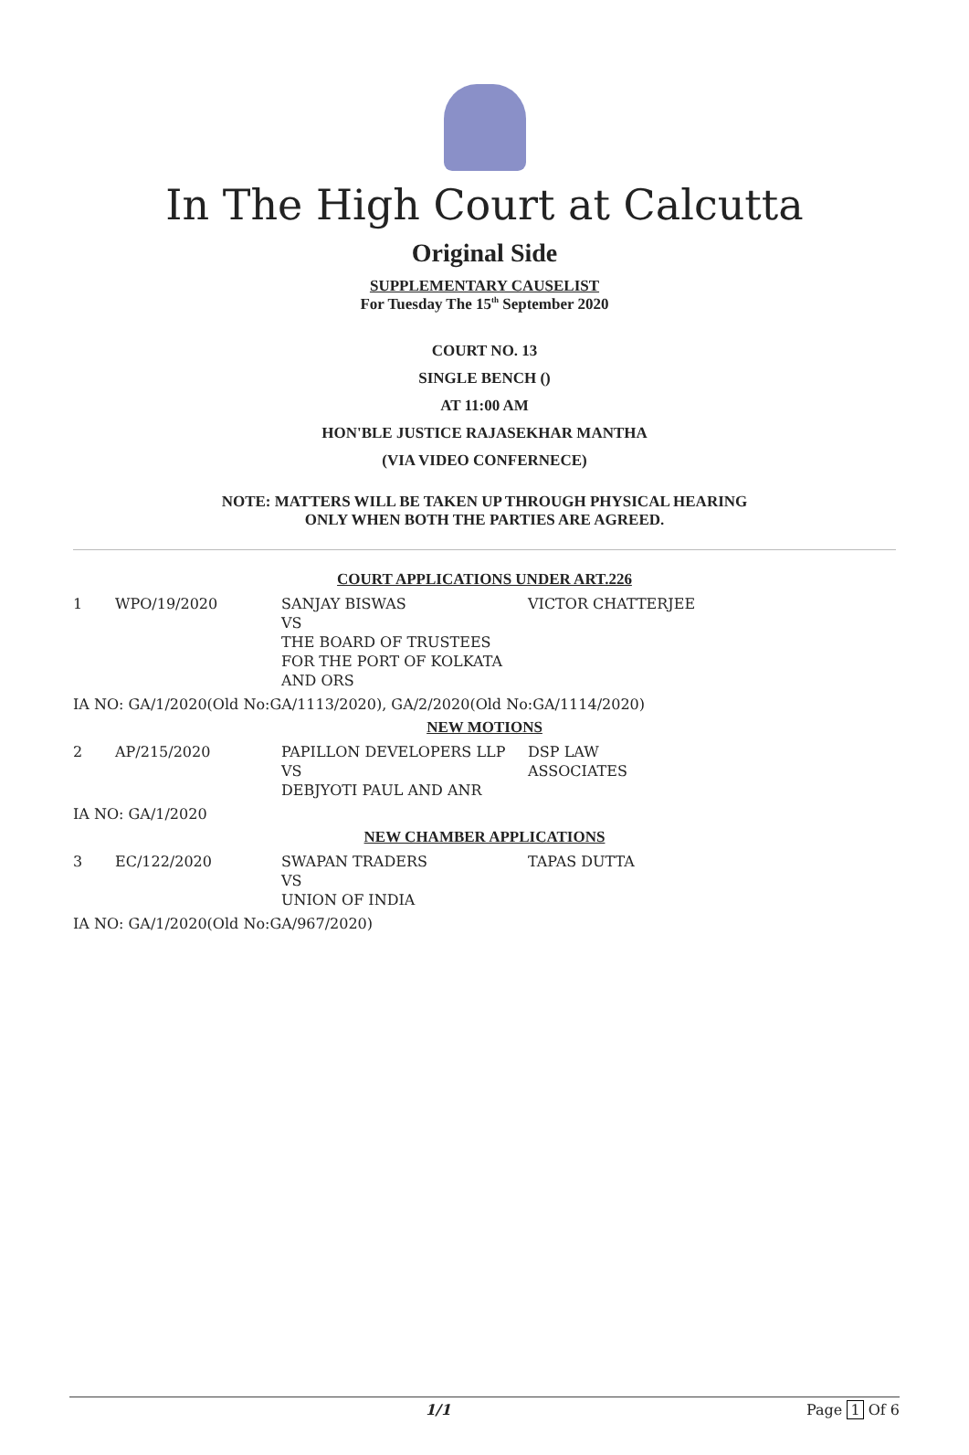In The High Court at Calcutta
Original Side
SUPPLEMENTARY CAUSELIST
For Tuesday The 15<sup>th</sup> September 2020
COURT NO. 13
SINGLE BENCH ()
AT 11:00 AM
HON'BLE JUSTICE RAJASEKHAR MANTHA
(VIA VIDEO CONFERNECE)
NOTE: MATTERS WILL BE TAKEN UP THROUGH PHYSICAL HEARING
ONLY WHEN BOTH THE PARTIES ARE AGREED.
COURT APPLICATIONS UNDER ART.226
| 1 | WPO/19/2020 | SANJAY BISWAS VS THE BOARD OF TRUSTEES FOR THE PORT OF KOLKATA AND ORS | VICTOR CHATTERJEE |
IA NO: GA/1/2020(Old No:GA/1113/2020), GA/2/2020(Old No:GA/1114/2020)
NEW MOTIONS
| 2 | AP/215/2020 | PAPILLON DEVELOPERS LLP VS DEBJYOTI PAUL AND ANR | DSP LAW ASSOCIATES |
IA NO: GA/1/2020
NEW CHAMBER APPLICATIONS
| 3 | EC/122/2020 | SWAPAN TRADERS VS UNION OF INDIA | TAPAS DUTTA |
IA NO: GA/1/2020(Old No:GA/967/2020)
1/1 Page 1 Of 6